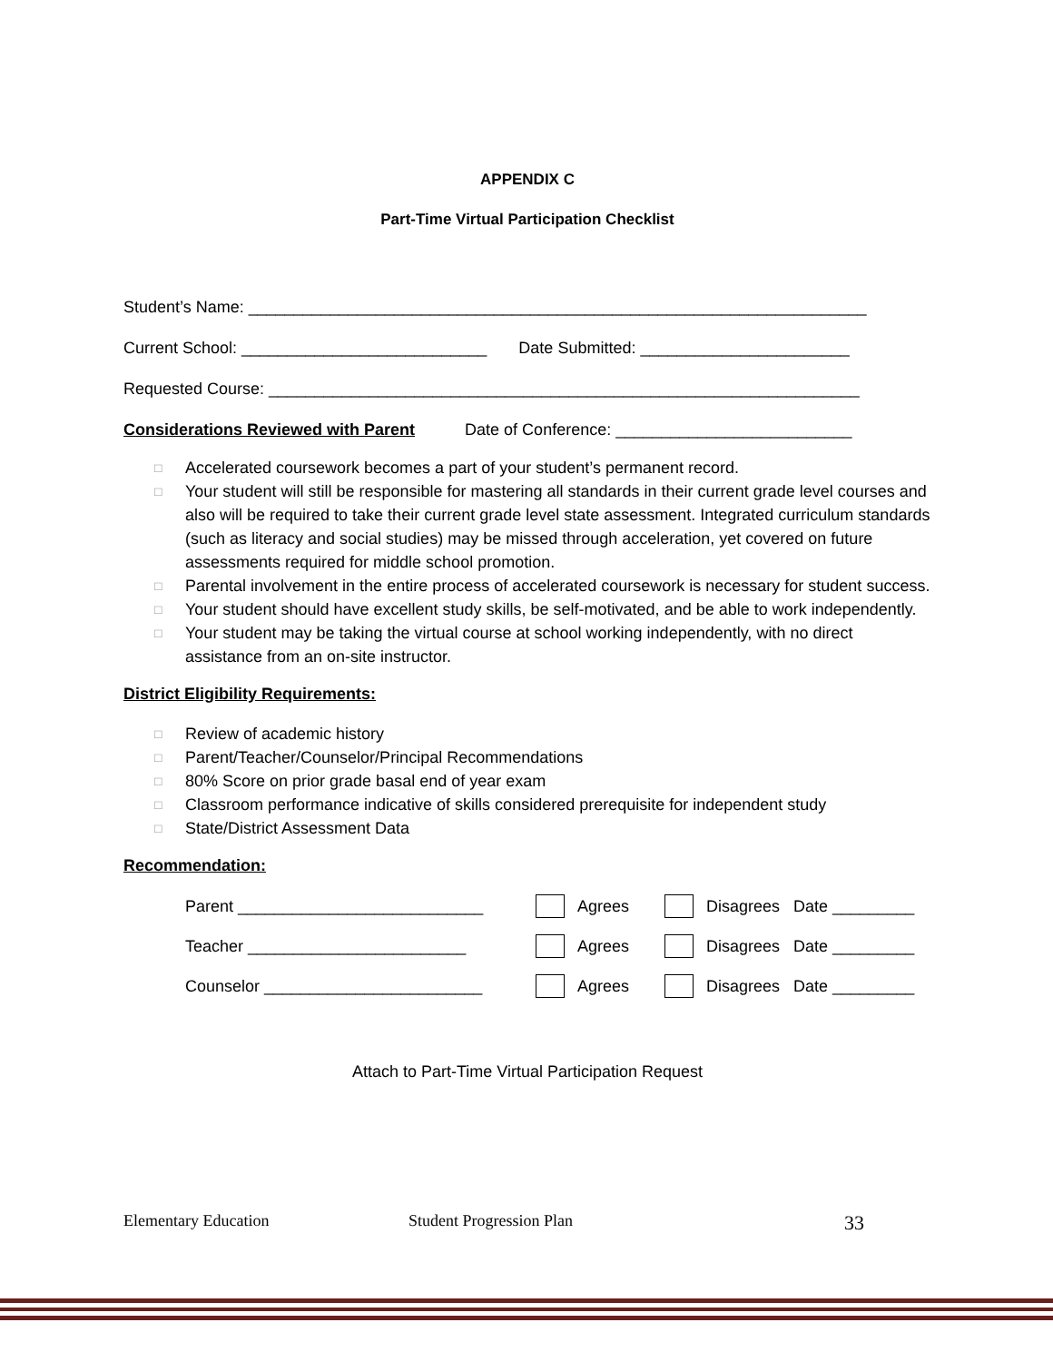APPENDIX C
Part-Time Virtual Participation Checklist
Student’s Name: ____________________________________________________________________
Current School: ___________________________ Date Submitted: _______________________
Requested Course: _________________________________________________________________
Considerations Reviewed with Parent Date of Conference: __________________________
□ Accelerated coursework becomes a part of your student’s permanent record.
□ Your student will still be responsible for mastering all standards in their current grade level courses and also will be required to take their current grade level state assessment. Integrated curriculum standards (such as literacy and social studies) may be missed through acceleration, yet covered on future assessments required for middle school promotion.
□ Parental involvement in the entire process of accelerated coursework is necessary for student success.
□ Your student should have excellent study skills, be self-motivated, and be able to work independently.
□ Your student may be taking the virtual course at school working independently, with no direct assistance from an on-site instructor.
District Eligibility Requirements:
□ Review of academic history
□ Parent/Teacher/Counselor/Principal Recommendations
□ 80% Score on prior grade basal end of year exam
□ Classroom performance indicative of skills considered prerequisite for independent study
□ State/District Assessment Data
Recommendation:
Parent ___________________________ Agrees Disagrees Date _________
Teacher ________________________ Agrees Disagrees Date _________
Counselor ________________________ Agrees Disagrees Date _________
Attach to Part-Time Virtual Participation Request
Elementary Education Student Progression Plan 33